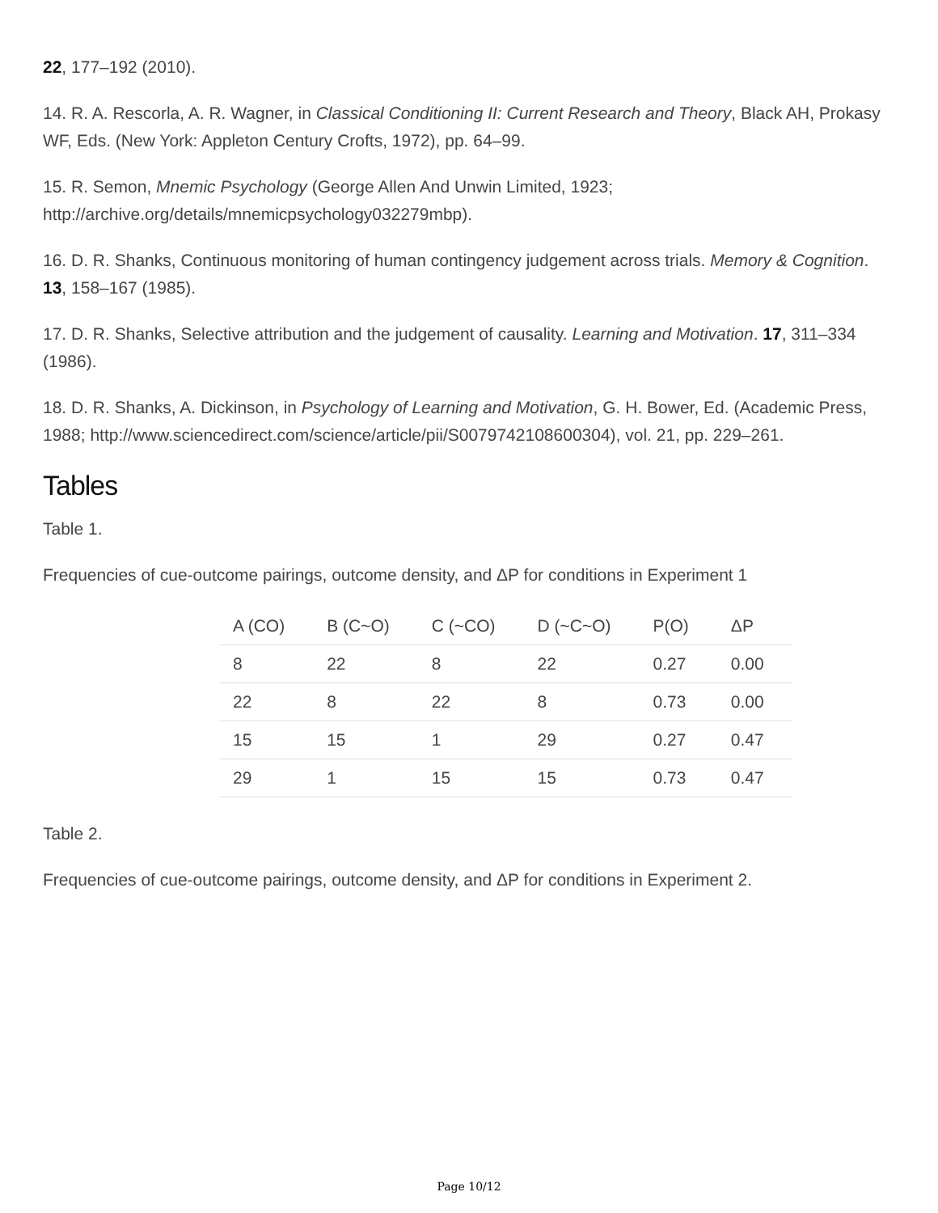22, 177–192 (2010).
14. R. A. Rescorla, A. R. Wagner, in Classical Conditioning II: Current Research and Theory, Black AH, Prokasy WF, Eds. (New York: Appleton Century Crofts, 1972), pp. 64–99.
15. R. Semon, Mnemic Psychology (George Allen And Unwin Limited, 1923; http://archive.org/details/mnemicpsychology032279mbp).
16. D. R. Shanks, Continuous monitoring of human contingency judgement across trials. Memory & Cognition. 13, 158–167 (1985).
17. D. R. Shanks, Selective attribution and the judgement of causality. Learning and Motivation. 17, 311–334 (1986).
18. D. R. Shanks, A. Dickinson, in Psychology of Learning and Motivation, G. H. Bower, Ed. (Academic Press, 1988; http://www.sciencedirect.com/science/article/pii/S0079742108600304), vol. 21, pp. 229–261.
Tables
Table 1.
Frequencies of cue-outcome pairings, outcome density, and ΔP for conditions in Experiment 1
| A (CO) | B (C~O) | C (~CO) | D (~C~O) | P(O) | ΔP |
| --- | --- | --- | --- | --- | --- |
| 8 | 22 | 8 | 22 | 0.27 | 0.00 |
| 22 | 8 | 22 | 8 | 0.73 | 0.00 |
| 15 | 15 | 1 | 29 | 0.27 | 0.47 |
| 29 | 1 | 15 | 15 | 0.73 | 0.47 |
Table 2.
Frequencies of cue-outcome pairings, outcome density, and ΔP for conditions in Experiment 2.
Page 10/12